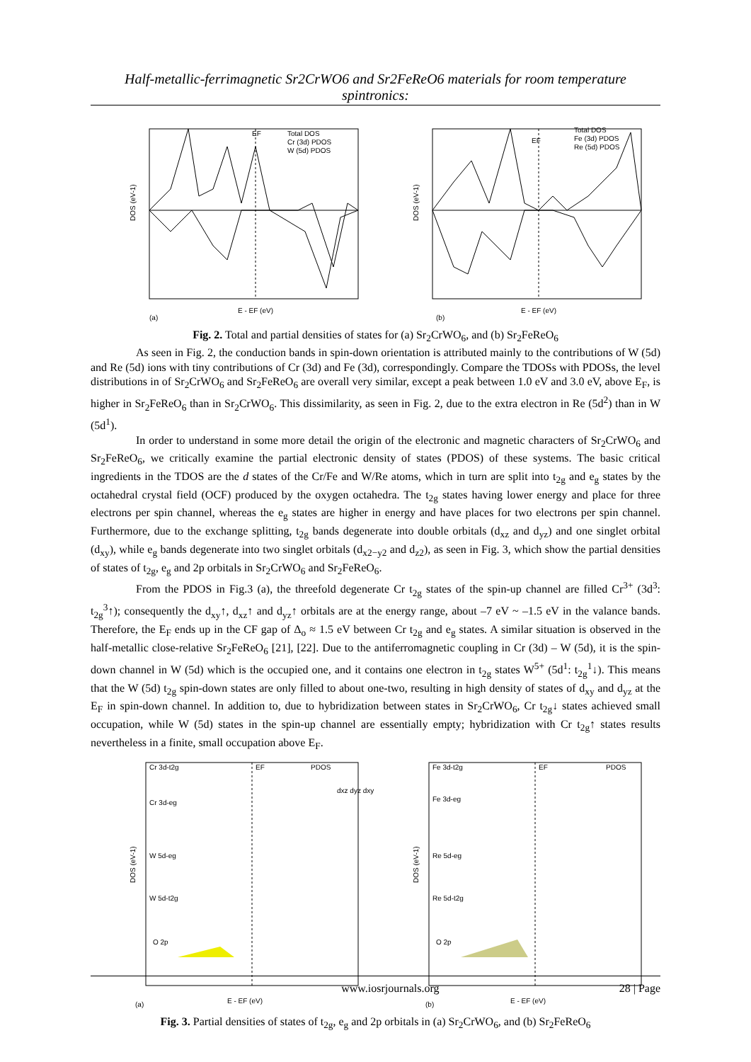Half-metallic-ferrimagnetic Sr2CrWO6 and Sr2FeReO6 materials for room temperature spintronics:
EF
Total DOS
Cr (3d) PDOS
W (5d) PDOS
DOS (eV-1)
E - EF (eV)
(a)
EF
Total DOS
Fe (3d) PDOS
Re (5d) PDOS
DOS (eV-1)
E - EF (eV)
(b)
Fig. 2. Total and partial densities of states for (a) Sr<sub>2</sub>CrWO<sub>6</sub>, and (b) Sr<sub>2</sub>FeReO<sub>6</sub>
As seen in Fig. 2, the conduction bands in spin-down orientation is attributed mainly to the contributions of W (5d) and Re (5d) ions with tiny contributions of Cr (3d) and Fe (3d), correspondingly. Compare the TDOSs with PDOSs, the level distributions in of Sr<sub>2</sub>CrWO<sub>6</sub> and Sr<sub>2</sub>FeReO<sub>6</sub> are overall very similar, except a peak between 1.0 eV and 3.0 eV, above E<sub>F</sub>, is higher in Sr<sub>2</sub>FeReO<sub>6</sub> than in Sr<sub>2</sub>CrWO<sub>6</sub>. This dissimilarity, as seen in Fig. 2, due to the extra electron in Re (5d<sup>2</sup>) than in W (5d<sup>1</sup>).
In order to understand in some more detail the origin of the electronic and magnetic characters of Sr<sub>2</sub>CrWO<sub>6</sub> and Sr<sub>2</sub>FeReO<sub>6</sub>, we critically examine the partial electronic density of states (PDOS) of these systems. The basic critical ingredients in the TDOS are the d states of the Cr/Fe and W/Re atoms, which in turn are split into t<sub>2g</sub> and e<sub>g</sub> states by the octahedral crystal field (OCF) produced by the oxygen octahedra. The t<sub>2g</sub> states having lower energy and place for three electrons per spin channel, whereas the e<sub>g</sub> states are higher in energy and have places for two electrons per spin channel. Furthermore, due to the exchange splitting, t<sub>2g</sub> bands degenerate into double orbitals (d<sub>xz</sub> and d<sub>yz</sub>) and one singlet orbital (d<sub>xy</sub>), while e<sub>g</sub> bands degenerate into two singlet orbitals (d<sub>x2−y2</sub> and d<sub>z2</sub>), as seen in Fig. 3, which show the partial densities of states of t<sub>2g</sub>, e<sub>g</sub> and 2p orbitals in Sr<sub>2</sub>CrWO<sub>6</sub> and Sr<sub>2</sub>FeReO<sub>6</sub>.
From the PDOS in Fig.3 (a), the threefold degenerate Cr t<sub>2g</sub> states of the spin-up channel are filled Cr<sup>3+</sup> (3d<sup>3</sup>: t<sub>2g</sub><sup>3</sup>↑); consequently the d<sub>xy</sub>↑, d<sub>xz</sub>↑ and d<sub>yz</sub>↑ orbitals are at the energy range, about –7 eV ~ –1.5 eV in the valance bands. Therefore, the E<sub>F</sub> ends up in the CF gap of Δ<sub>o</sub> ≈ 1.5 eV between Cr t<sub>2g</sub> and e<sub>g</sub> states. A similar situation is observed in the half-metallic close-relative Sr<sub>2</sub>FeReO<sub>6</sub> [21], [22]. Due to the antiferromagnetic coupling in Cr (3d) – W (5d), it is the spin-down channel in W (5d) which is the occupied one, and it contains one electron in t<sub>2g</sub> states W<sup>5+</sup> (5d<sup>1</sup>: t<sub>2g</sub><sup>1</sup>↓). This means that the W (5d) t<sub>2g</sub> spin-down states are only filled to about one-two, resulting in high density of states of d<sub>xy</sub> and d<sub>yz</sub> at the E<sub>F</sub> in spin-down channel. In addition to, due to hybridization between states in Sr<sub>2</sub>CrWO<sub>6</sub>, Cr t<sub>2g</sub>↓ states achieved small occupation, while W (5d) states in the spin-up channel are essentially empty; hybridization with Cr t<sub>2g</sub>↑ states results nevertheless in a finite, small occupation above E<sub>F</sub>.
Cr 3d-t2g
EF
PDOS
Cr 3d-eg
W 5d-eg
W 5d-t2g
O 2p
dxz dyz dxy
DOS (eV-1)
E - EF (eV)
(a)
Fe 3d-t2g
EF
PDOS
Fe 3d-eg
Re 5d-eg
Re 5d-t2g
O 2p
DOS (eV-1)
E - EF (eV)
(b)
Fig. 3. Partial densities of states of t<sub>2g</sub>, e<sub>g</sub> and 2p orbitals in (a) Sr<sub>2</sub>CrWO<sub>6</sub>, and (b) Sr<sub>2</sub>FeReO<sub>6</sub>
www.iosrjournals.org 28 | Page